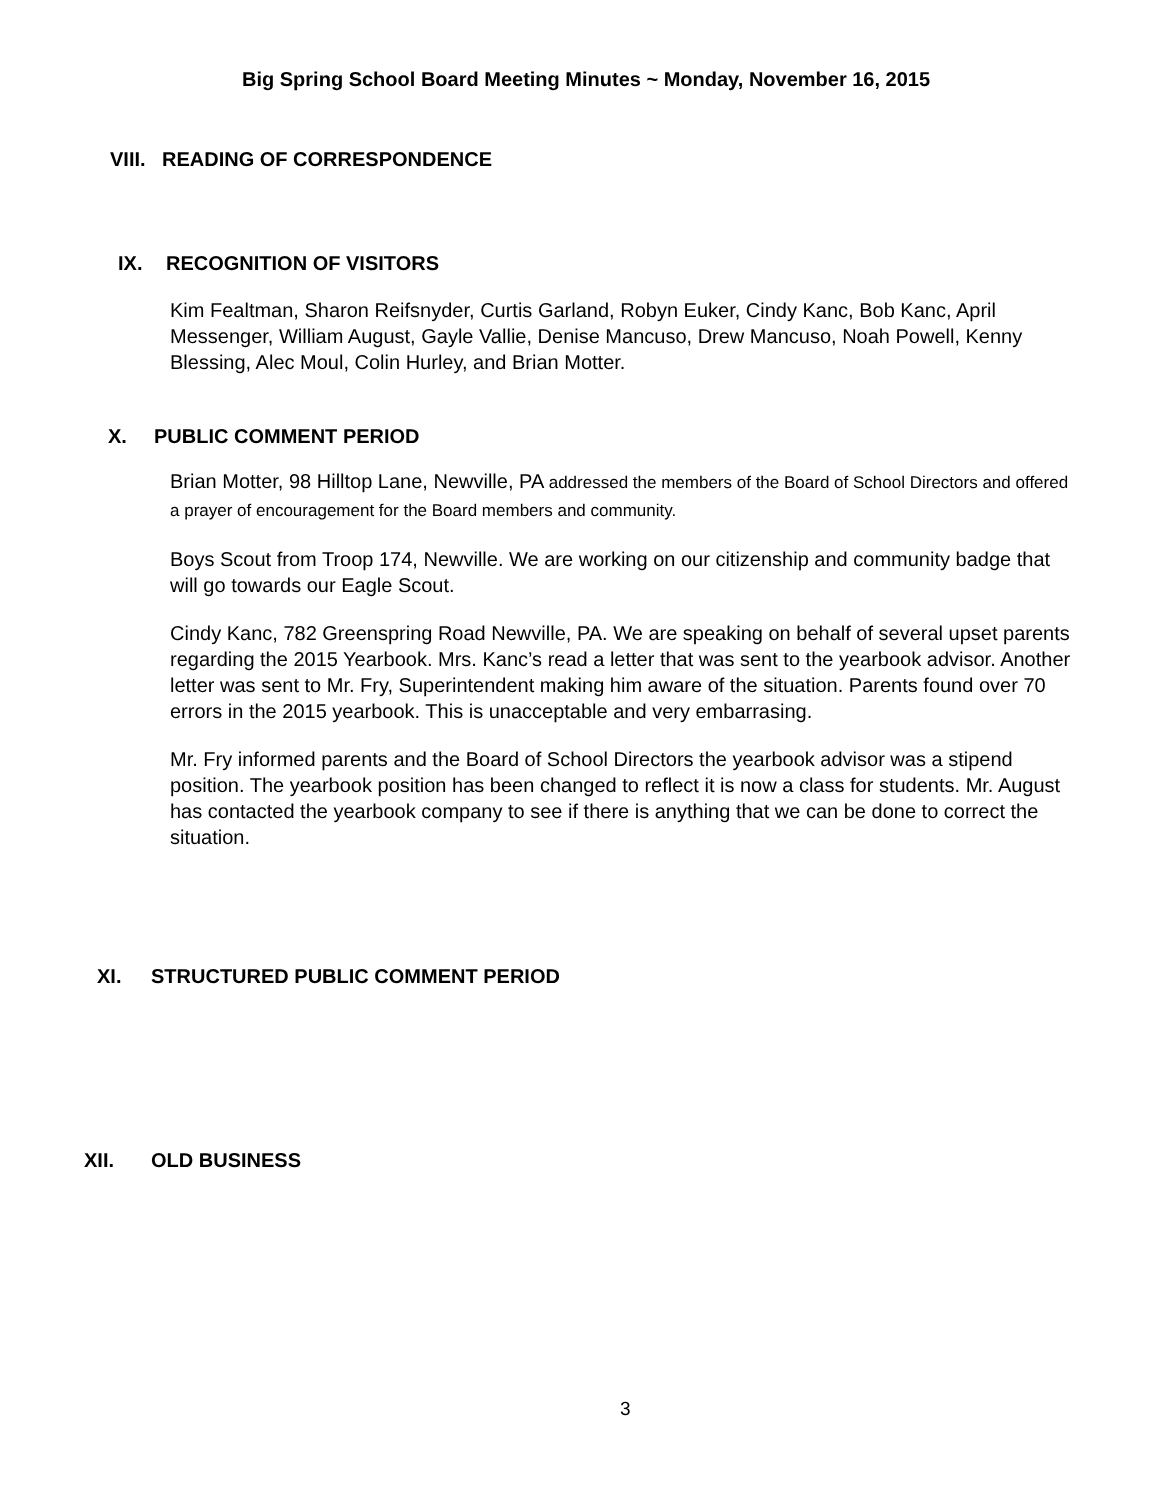Big Spring School Board Meeting Minutes ~ Monday, November 16, 2015
VIII. READING OF CORRESPONDENCE
IX. RECOGNITION OF VISITORS
Kim Fealtman, Sharon Reifsnyder, Curtis Garland, Robyn Euker, Cindy Kanc, Bob Kanc, April Messenger, William August, Gayle Vallie, Denise Mancuso, Drew Mancuso, Noah Powell, Kenny Blessing, Alec Moul, Colin Hurley, and Brian Motter.
X. PUBLIC COMMENT PERIOD
Brian Motter, 98 Hilltop Lane, Newville, PA addressed the members of the Board of School Directors and offered a prayer of encouragement for the Board members and community.
Boys Scout from Troop 174, Newville. We are working on our citizenship and community badge that will go towards our Eagle Scout.
Cindy Kanc, 782 Greenspring Road Newville, PA. We are speaking on behalf of several upset parents regarding the 2015 Yearbook. Mrs. Kanc’s read a letter that was sent to the yearbook advisor. Another letter was sent to Mr. Fry, Superintendent making him aware of the situation. Parents found over 70 errors in the 2015 yearbook. This is unacceptable and very embarrasing.
Mr. Fry informed parents and the Board of School Directors the yearbook advisor was a stipend position. The yearbook position has been changed to reflect it is now a class for students. Mr. August has contacted the yearbook company to see if there is anything that we can be done to correct the situation.
XI. STRUCTURED PUBLIC COMMENT PERIOD
XII. OLD BUSINESS
3